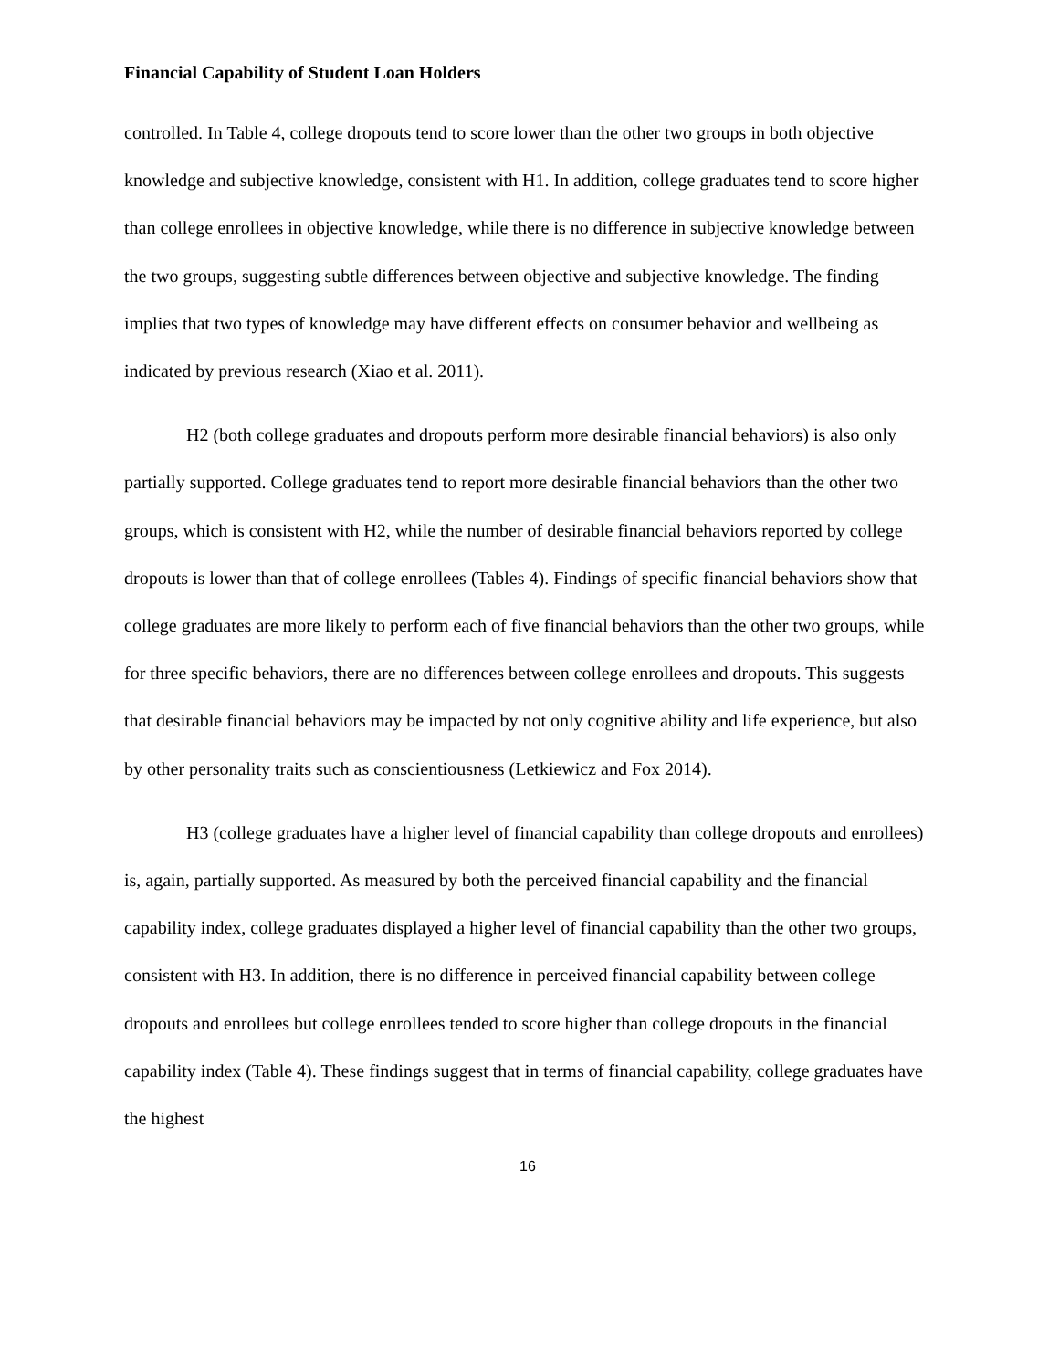Financial Capability of Student Loan Holders
controlled. In Table 4, college dropouts tend to score lower than the other two groups in both objective knowledge and subjective knowledge, consistent with H1. In addition, college graduates tend to score higher than college enrollees in objective knowledge, while there is no difference in subjective knowledge between the two groups, suggesting subtle differences between objective and subjective knowledge. The finding implies that two types of knowledge may have different effects on consumer behavior and wellbeing as indicated by previous research (Xiao et al. 2011).
H2 (both college graduates and dropouts perform more desirable financial behaviors) is also only partially supported. College graduates tend to report more desirable financial behaviors than the other two groups, which is consistent with H2, while the number of desirable financial behaviors reported by college dropouts is lower than that of college enrollees (Tables 4). Findings of specific financial behaviors show that college graduates are more likely to perform each of five financial behaviors than the other two groups, while for three specific behaviors, there are no differences between college enrollees and dropouts. This suggests that desirable financial behaviors may be impacted by not only cognitive ability and life experience, but also by other personality traits such as conscientiousness (Letkiewicz and Fox 2014).
H3 (college graduates have a higher level of financial capability than college dropouts and enrollees) is, again, partially supported. As measured by both the perceived financial capability and the financial capability index, college graduates displayed a higher level of financial capability than the other two groups, consistent with H3. In addition, there is no difference in perceived financial capability between college dropouts and enrollees but college enrollees tended to score higher than college dropouts in the financial capability index (Table 4). These findings suggest that in terms of financial capability, college graduates have the highest
16